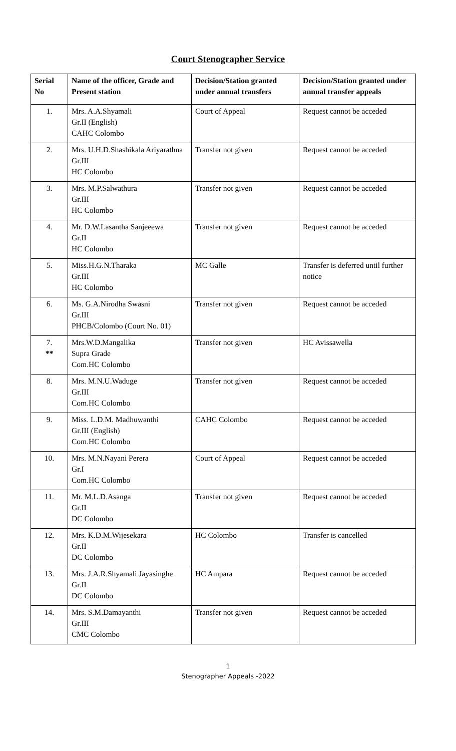Court Stenographer Service
| Serial No | Name of the officer, Grade and Present station | Decision/Station granted under annual transfers | Decision/Station granted under annual transfer appeals |
| --- | --- | --- | --- |
| 1. | Mrs. A.A.Shyamali Gr.II (English) CAHC Colombo | Court of Appeal | Request cannot be acceded |
| 2. | Mrs. U.H.D.Shashikala Ariyarathna Gr.III HC Colombo | Transfer not given | Request cannot be acceded |
| 3. | Mrs. M.P.Salwathura Gr.III HC Colombo | Transfer not given | Request cannot be acceded |
| 4. | Mr. D.W.Lasantha Sanjeeewa Gr.II HC Colombo | Transfer not given | Request cannot be acceded |
| 5. | Miss.H.G.N.Tharaka Gr.III HC Colombo | MC Galle | Transfer is deferred until further notice |
| 6. | Ms. G.A.Nirodha Swasni Gr.III PHCB/Colombo (Court No. 01) | Transfer not given | Request cannot be acceded |
| 7. ** | Mrs.W.D.Mangalika Supra Grade Com.HC Colombo | Transfer not given | HC Avissawella |
| 8. | Mrs. M.N.U.Waduge Gr.III Com.HC Colombo | Transfer not given | Request cannot be acceded |
| 9. | Miss. L.D.M. Madhuwanthi Gr.III (English) Com.HC Colombo | CAHC Colombo | Request cannot be acceded |
| 10. | Mrs. M.N.Nayani Perera Gr.I Com.HC Colombo | Court of Appeal | Request cannot be acceded |
| 11. | Mr. M.L.D.Asanga Gr.II DC Colombo | Transfer not given | Request cannot be acceded |
| 12. | Mrs. K.D.M.Wijesekara Gr.II DC Colombo | HC Colombo | Transfer is cancelled |
| 13. | Mrs. J.A.R.Shyamali Jayasinghe Gr.II DC Colombo | HC Ampara | Request cannot be acceded |
| 14. | Mrs. S.M.Damayanthi Gr.III CMC Colombo | Transfer not given | Request cannot be acceded |
1
Stenographer Appeals -2022